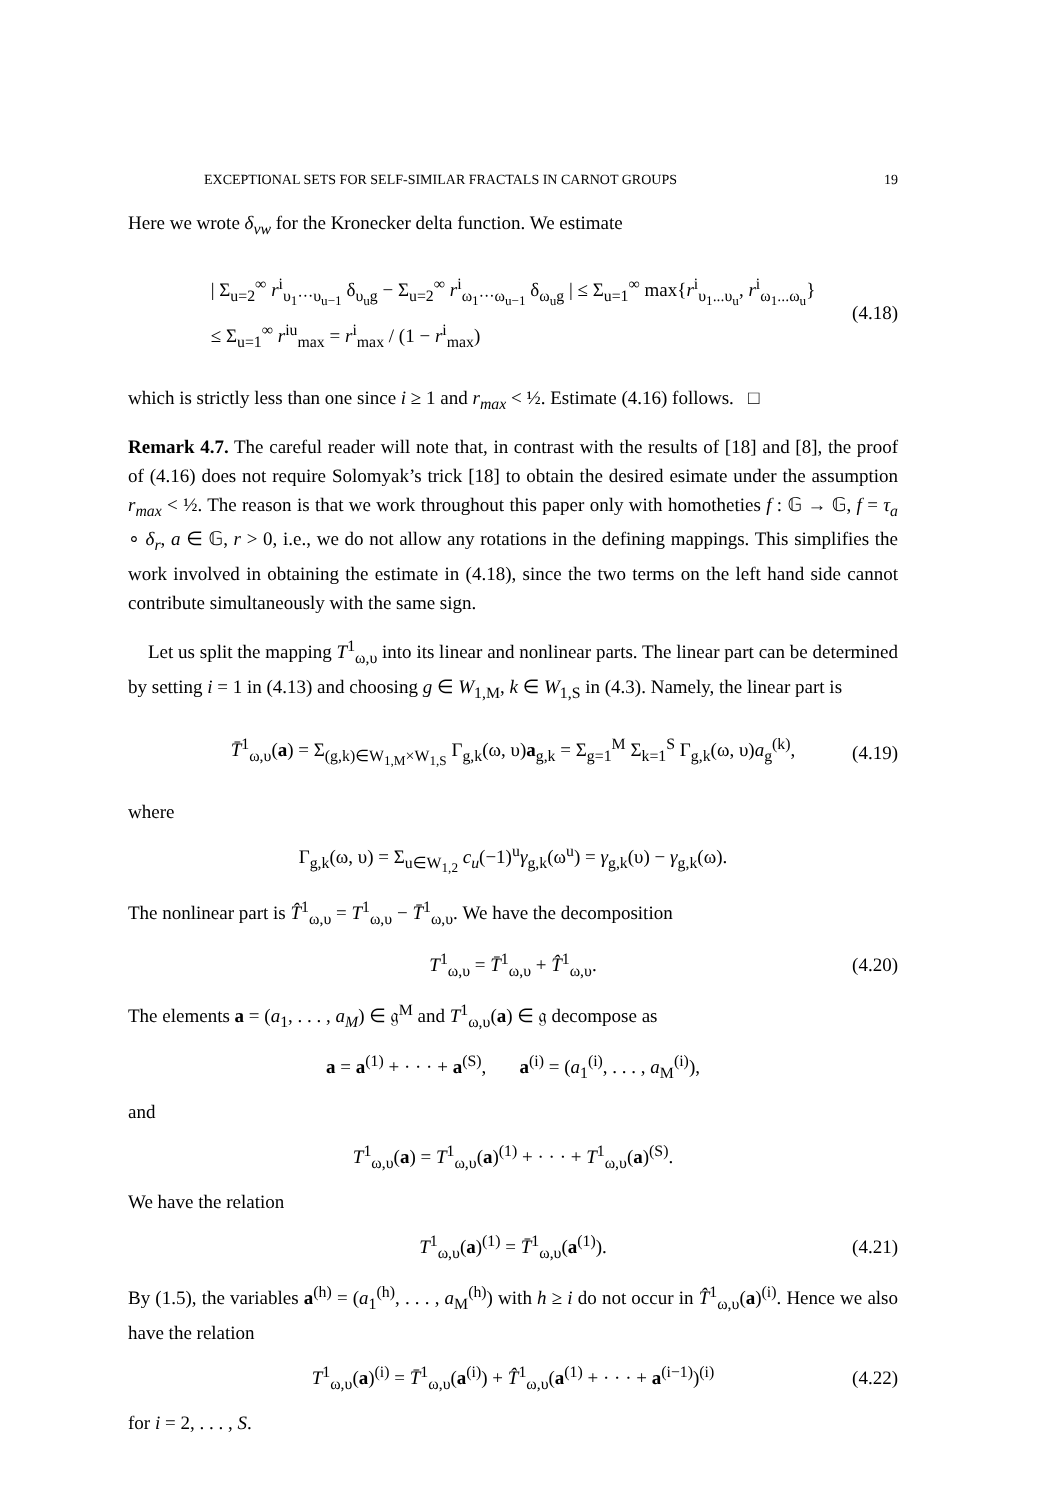EXCEPTIONAL SETS FOR SELF-SIMILAR FRACTALS IN CARNOT GROUPS 19
Here we wrote δ<sub>vw</sub> for the Kronecker delta function. We estimate
| Σ<sub>u=2</sub><sup>∞</sup> r<sup>i</sup><sub>υ<sub>1</sub>···υ<sub>u−1</sub></sub> δ<sub>υ<sub>u</sub>g</sub> − Σ<sub>u=2</sub><sup>∞</sup> r<sup>i</sup><sub>ω<sub>1</sub>···ω<sub>u−1</sub></sub> δ<sub>ω<sub>u</sub>g</sub> | ≤ Σ<sub>u=1</sub><sup>∞</sup> max{r<sup>i</sup><sub>υ<sub>1</sub>...υ<sub>u</sub></sub>, r<sup>i</sup><sub>ω<sub>1</sub>...ω<sub>u</sub></sub>}
≤ Σ<sub>u=1</sub><sup>∞</sup> r<sup>iu</sup><sub>max</sub> = r<sup>i</sup><sub>max</sub> / (1 − r<sup>i</sup><sub>max</sub>) (4.18)
which is strictly less than one since i ≥ 1 and r<sub>max</sub> < ½. Estimate (4.16) follows. □
Remark 4.7. The careful reader will note that, in contrast with the results of [18] and [8], the proof of (4.16) does not require Solomyak’s trick [18] to obtain the desired esimate under the assumption r<sub>max</sub> < ½. The reason is that we work throughout this paper only with homotheties f : 𝔾 → 𝔾, f = τ<sub>a</sub> ∘ δ<sub>r</sub>, a ∈ 𝔾, r > 0, i.e., we do not allow any rotations in the defining mappings. This simplifies the work involved in obtaining the estimate in (4.18), since the two terms on the left hand side cannot contribute simultaneously with the same sign.
Let us split the mapping T<sup>1</sup><sub>ω,υ</sub> into its linear and nonlinear parts. The linear part can be determined by setting i = 1 in (4.13) and choosing g ∈ W<sub>1,M</sub>, k ∈ W<sub>1,S</sub> in (4.3). Namely, the linear part is
T̄<sup>1</sup><sub>ω,υ</sub>(a) = Σ<sub>(g,k)∈W<sub>1,M</sub>×W<sub>1,S</sub></sub> Γ<sub>g,k</sub>(ω, υ)a<sub>g,k</sub> = Σ<sub>g=1</sub><sup>M</sup> Σ<sub>k=1</sub><sup>S</sup> Γ<sub>g,k</sub>(ω, υ)a<sub>g</sub><sup>(k)</sup>, (4.19)
where
Γ<sub>g,k</sub>(ω, υ) = Σ<sub>u∈W<sub>1,2</sub></sub> c<sub>u</sub>(−1)<sup>u</sup>γ<sub>g,k</sub>(ω<sup>u</sup>) = γ<sub>g,k</sub>(υ) − γ<sub>g,k</sub>(ω).
The nonlinear part is T̂<sup>1</sup><sub>ω,υ</sub> = T<sup>1</sup><sub>ω,υ</sub> − T̄<sup>1</sup><sub>ω,υ</sub>. We have the decomposition
T<sup>1</sup><sub>ω,υ</sub> = T̄<sup>1</sup><sub>ω,υ</sub> + T̂<sup>1</sup><sub>ω,υ</sub>. (4.20)
The elements a = (a<sub>1</sub>, . . . , a<sub>M</sub>) ∈ 𝔤<sup>M</sup> and T<sup>1</sup><sub>ω,υ</sub>(a) ∈ 𝔤 decompose as
a = a<sup>(1)</sup> + · · · + a<sup>(S)</sup>, a<sup>(i)</sup> = (a<sub>1</sub><sup>(i)</sup>, . . . , a<sub>M</sub><sup>(i)</sup>),
and
T<sup>1</sup><sub>ω,υ</sub>(a) = T<sup>1</sup><sub>ω,υ</sub>(a)<sup>(1)</sup> + · · · + T<sup>1</sup><sub>ω,υ</sub>(a)<sup>(S)</sup>.
We have the relation
T<sup>1</sup><sub>ω,υ</sub>(a)<sup>(1)</sup> = T̄<sup>1</sup><sub>ω,υ</sub>(a<sup>(1)</sup>). (4.21)
By (1.5), the variables a<sup>(h)</sup> = (a<sub>1</sub><sup>(h)</sup>, . . . , a<sub>M</sub><sup>(h)</sup>) with h ≥ i do not occur in T̂<sup>1</sup><sub>ω,υ</sub>(a)<sup>(i)</sup>. Hence we also have the relation
T<sup>1</sup><sub>ω,υ</sub>(a)<sup>(i)</sup> = T̄<sup>1</sup><sub>ω,υ</sub>(a<sup>(i)</sup>) + T̂<sup>1</sup><sub>ω,υ</sub>(a<sup>(1)</sup> + · · · + a<sup>(i−1)</sup>)<sup>(i)</sup> (4.22)
for i = 2, . . . , S.